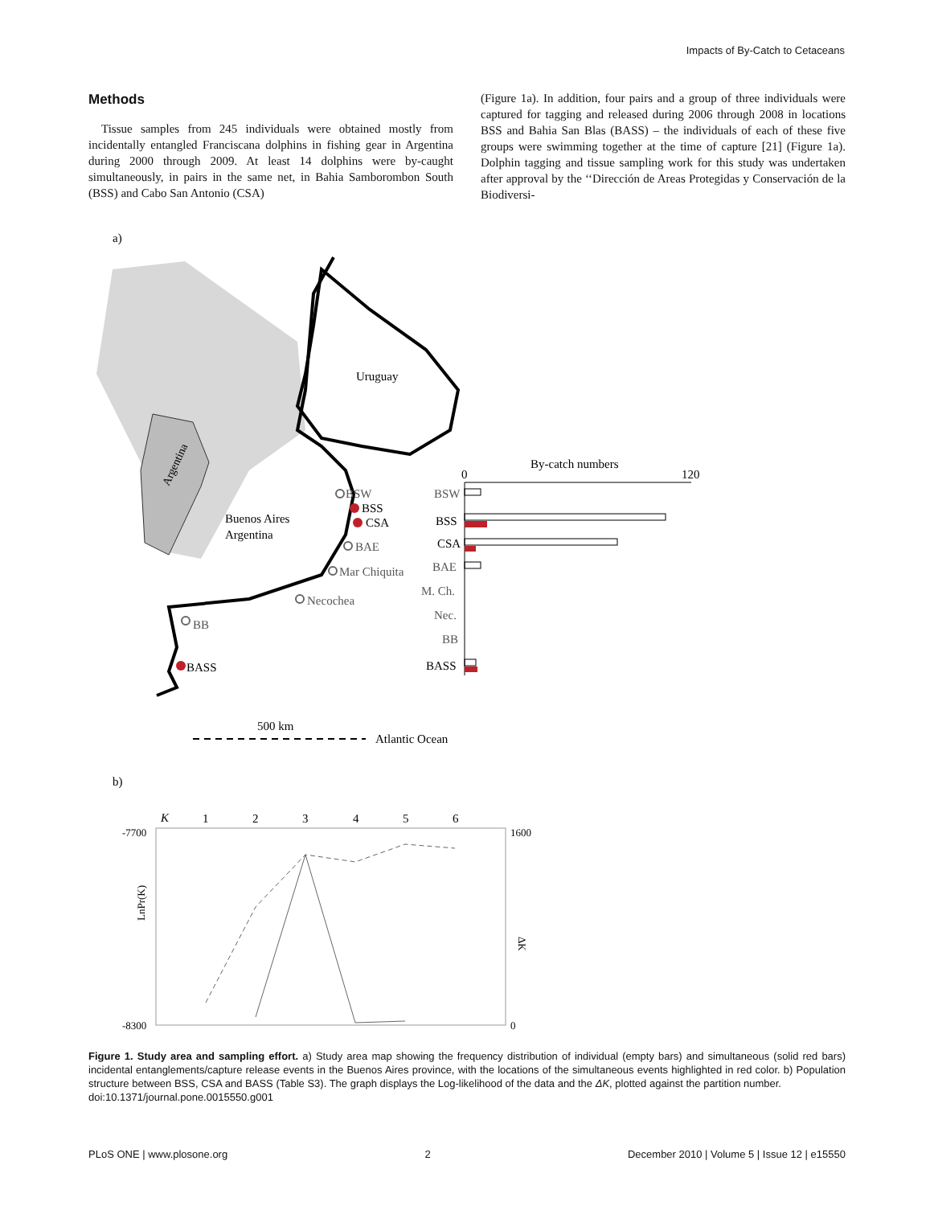Impacts of By-Catch to Cetaceans
Methods
Tissue samples from 245 individuals were obtained mostly from incidentally entangled Franciscana dolphins in fishing gear in Argentina during 2000 through 2009. At least 14 dolphins were by-caught simultaneously, in pairs in the same net, in Bahia Samborombon South (BSS) and Cabo San Antonio (CSA)
(Figure 1a). In addition, four pairs and a group of three individuals were captured for tagging and released during 2006 through 2008 in locations BSS and Bahia San Blas (BASS) – the individuals of each of these five groups were swimming together at the time of capture [21] (Figure 1a). Dolphin tagging and tissue sampling work for this study was undertaken after approval by the ‘‘Dirección de Areas Protegidas y Conservación de la Biodiversi-
a)
Argentina
Uruguay
Buenos Aires
Argentina
BSW
BSS
CSA
BAE
Mar Chiquita
Necochea
BB
BASS
By-catch numbers
0
120
BSW
BSS
CSA
BAE
M. Ch.
Nec.
BB
BASS
500 km
Atlantic Ocean
b)
K
1
2
3
4
5
6
-7700
-8300
1600
0
LnPr(K)
ΔK
Figure 1. Study area and sampling effort. a) Study area map showing the frequency distribution of individual (empty bars) and simultaneous (solid red bars) incidental entanglements/capture release events in the Buenos Aires province, with the locations of the simultaneous events highlighted in red color. b) Population structure between BSS, CSA and BASS (Table S3). The graph displays the Log-likelihood of the data and the ΔK, plotted against the partition number.
doi:10.1371/journal.pone.0015550.g001
PLoS ONE | www.plosone.org 2 December 2010 | Volume 5 | Issue 12 | e15550